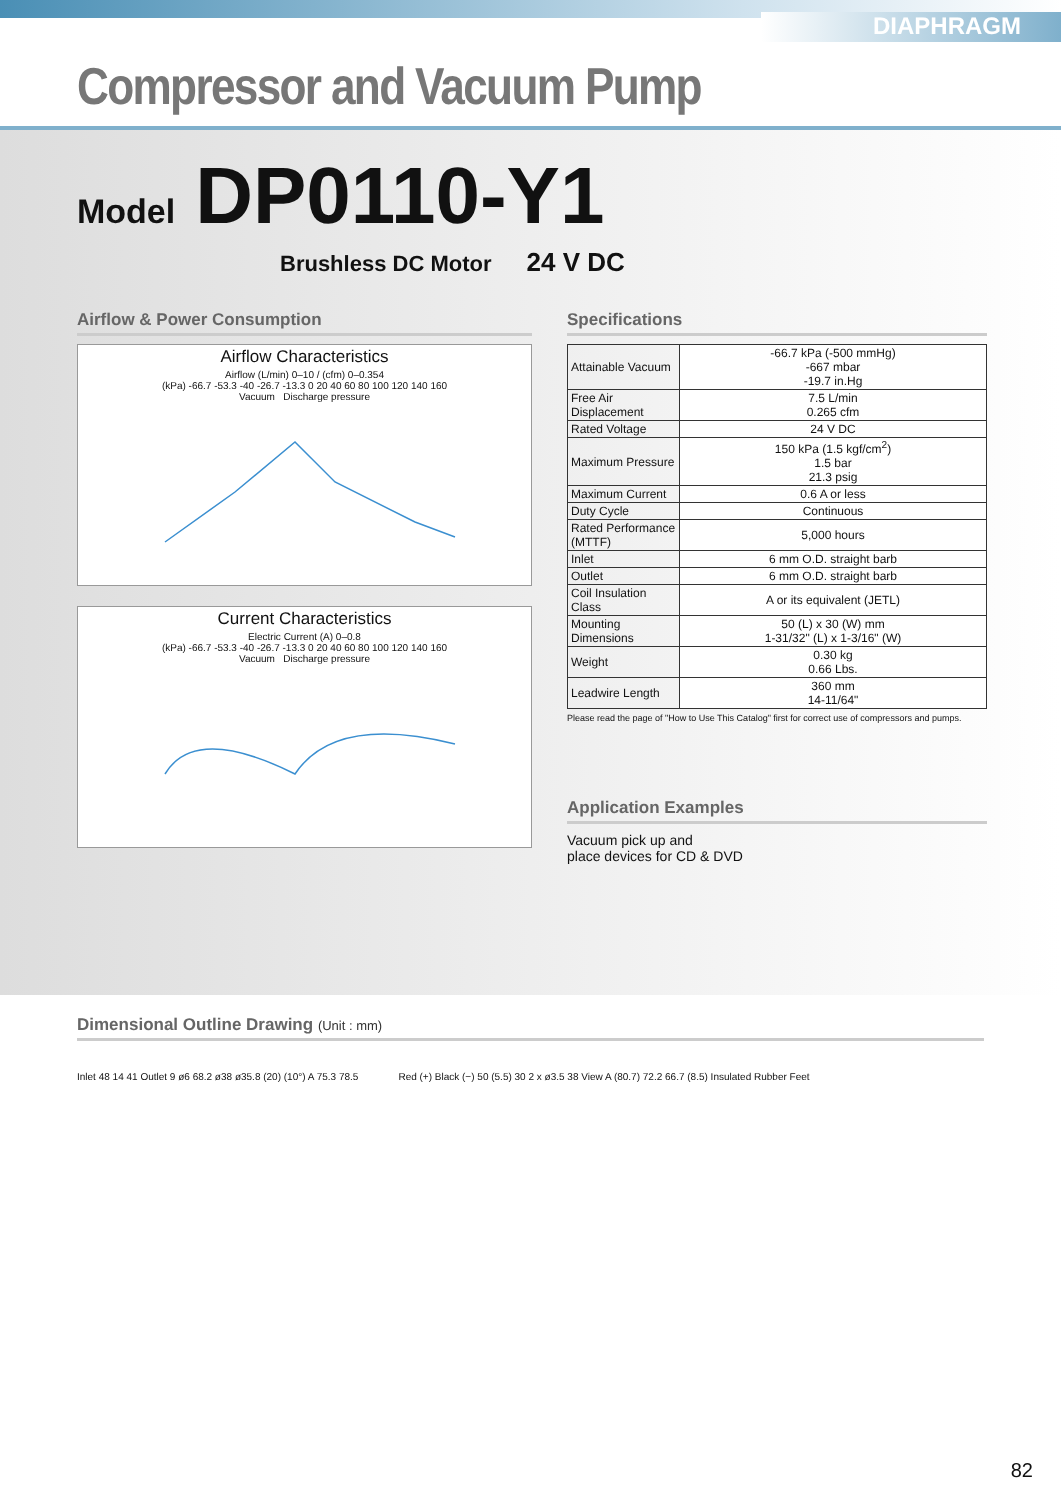DIAPHRAGM
Compressor and Vacuum Pump
Model DP0110-Y1
Brushless DC Motor 24 V DC
Airflow & Power Consumption
Airflow Characteristics
Airflow (L/min) 0–10 / (cfm) 0–0.354
(kPa) -66.7 -53.3 -40 -26.7 -13.3 0 20 40 60 80 100 120 140 160
Vacuum Discharge pressure
Current Characteristics
Electric Current (A) 0–0.8
(kPa) -66.7 -53.3 -40 -26.7 -13.3 0 20 40 60 80 100 120 140 160
Vacuum Discharge pressure
Specifications
| Attainable Vacuum | -66.7 kPa (-500 mmHg) -667 mbar -19.7 in.Hg |
| Free Air Displacement | 7.5 L/min 0.265 cfm |
| Rated Voltage | 24 V DC |
| Maximum Pressure | 150 kPa (1.5 kgf/cm<sup>2</sup>) 1.5 bar 21.3 psig |
| Maximum Current | 0.6 A or less |
| Duty Cycle | Continuous |
| Rated Performance (MTTF) | 5,000 hours |
| Inlet | 6 mm O.D. straight barb |
| Outlet | 6 mm O.D. straight barb |
| Coil Insulation Class | A or its equivalent (JETL) |
| Mounting Dimensions | 50 (L) x 30 (W) mm 1-31/32" (L) x 1-3/16" (W) |
| Weight | 0.30 kg 0.66 Lbs. |
| Leadwire Length | 360 mm 14-11/64" |
Please read the page of "How to Use This Catalog" first for correct use of compressors and pumps.
Application Examples
Vacuum pick up and
place devices for CD & DVD
Dimensional Outline Drawing (Unit : mm)
Inlet 48 14 41 Outlet 9 ø6 68.2 ø38 ø35.8 (20) (10°) A 75.3 78.5
Red (+) Black (−) 50 (5.5) 30 2 x ø3.5 38 View A (80.7) 72.2 66.7 (8.5) Insulated Rubber Feet
82